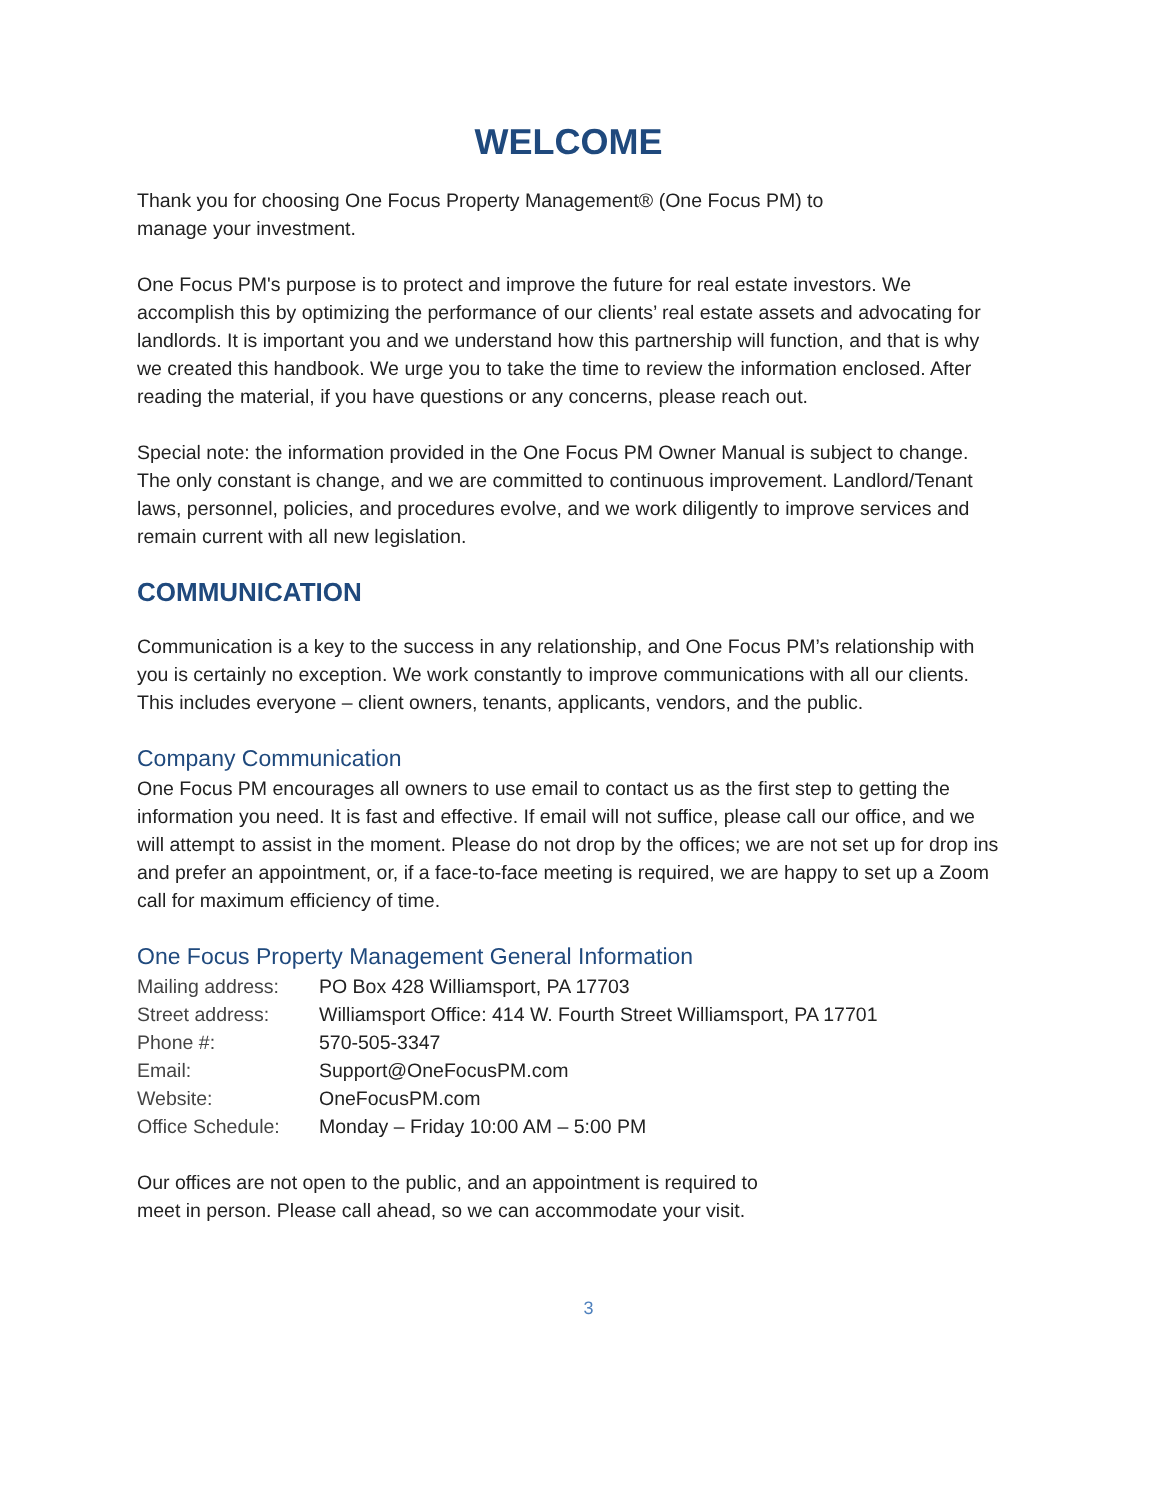WELCOME
Thank you for choosing One Focus Property Management® (One Focus PM) to
manage your investment.
One Focus PM's purpose is to protect and improve the future for real estate investors. We accomplish this by optimizing the performance of our clients’ real estate assets and advocating for landlords. It is important you and we understand how this partnership will function, and that is why we created this handbook. We urge you to take the time to review the information enclosed. After reading the material, if you have questions or any concerns, please reach out.
Special note: the information provided in the One Focus PM Owner Manual is subject to change. The only constant is change, and we are committed to continuous improvement. Landlord/Tenant laws, personnel, policies, and procedures evolve, and we work diligently to improve services and remain current with all new legislation.
COMMUNICATION
Communication is a key to the success in any relationship, and One Focus PM’s relationship with you is certainly no exception. We work constantly to improve communications with all our clients. This includes everyone – client owners, tenants, applicants, vendors, and the public.
Company Communication
One Focus PM encourages all owners to use email to contact us as the first step to getting the information you need. It is fast and effective. If email will not suffice, please call our office, and we will attempt to assist in the moment. Please do not drop by the offices; we are not set up for drop ins and prefer an appointment, or, if a face-to-face meeting is required, we are happy to set up a Zoom call for maximum efficiency of time.
One Focus Property Management General Information
| Mailing address: | PO Box 428 Williamsport, PA 17703 |
| Street address: | Williamsport Office: 414 W. Fourth Street Williamsport, PA 17701 |
| Phone #: | 570-505-3347 |
| Email: | Support@OneFocusPM.com |
| Website: | OneFocusPM.com |
| Office Schedule: | Monday – Friday 10:00 AM – 5:00 PM |
Our offices are not open to the public, and an appointment is required to
meet in person. Please call ahead, so we can accommodate your visit.
3